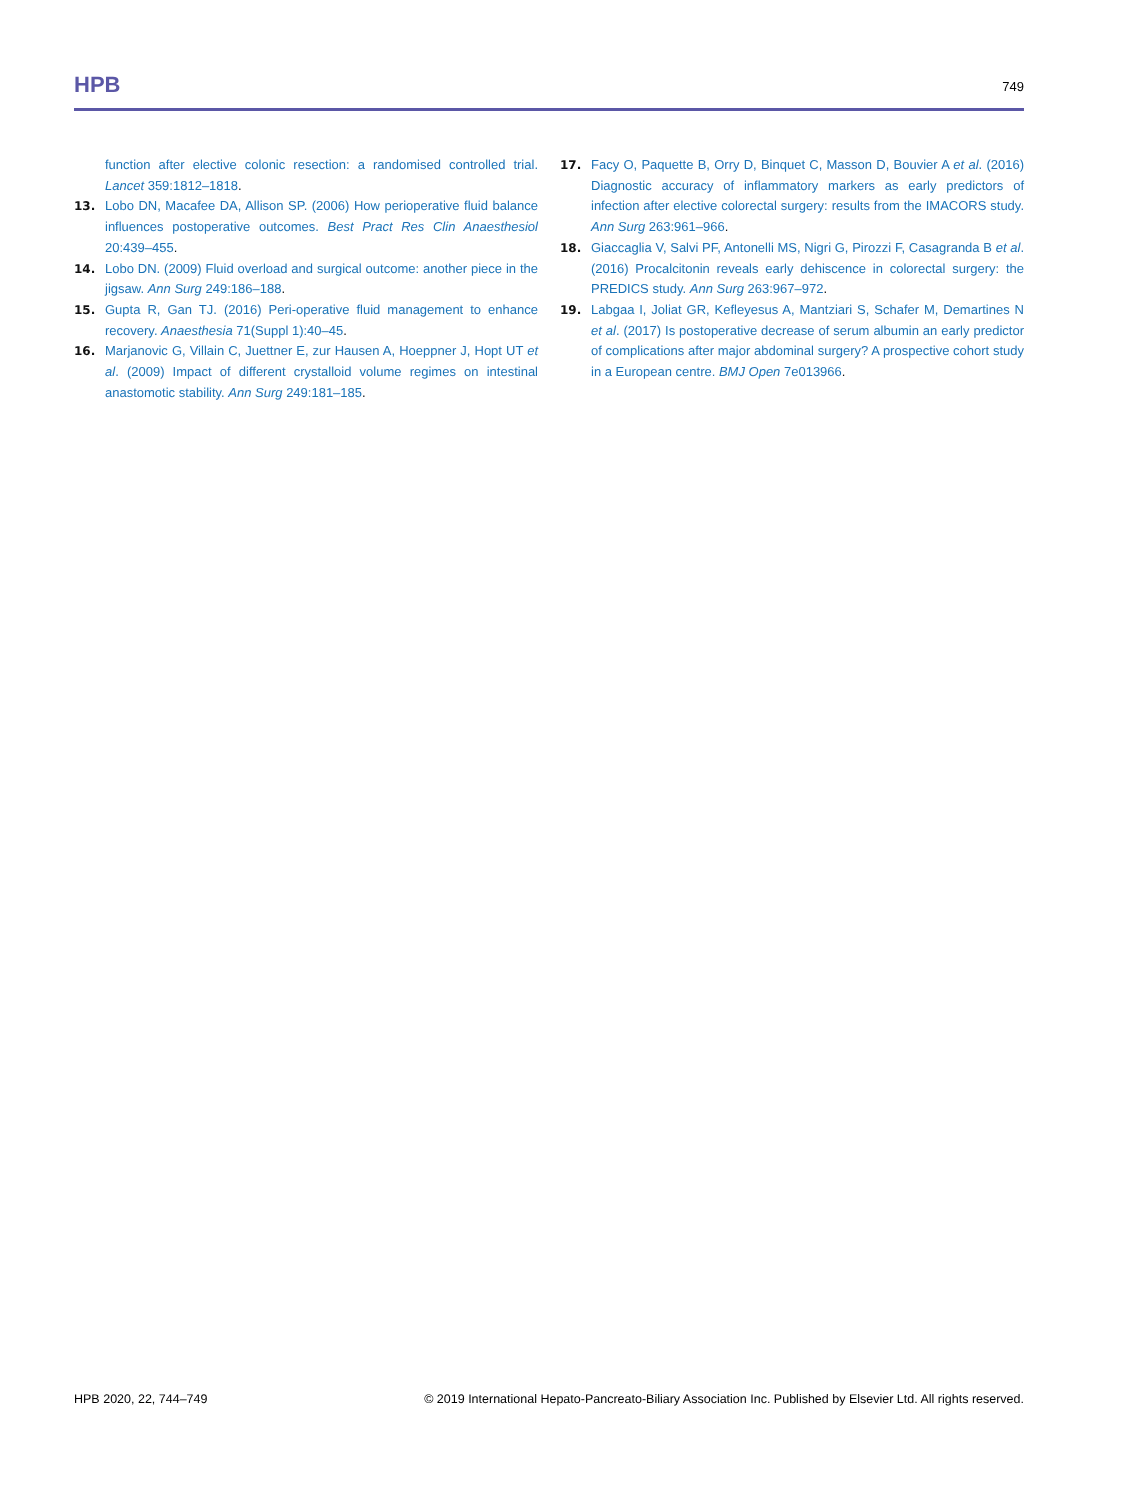HPB 749
function after elective colonic resection: a randomised controlled trial. Lancet 359:1812–1818.
13. Lobo DN, Macafee DA, Allison SP. (2006) How perioperative fluid balance influences postoperative outcomes. Best Pract Res Clin Anaesthesiol 20:439–455.
14. Lobo DN. (2009) Fluid overload and surgical outcome: another piece in the jigsaw. Ann Surg 249:186–188.
15. Gupta R, Gan TJ. (2016) Peri-operative fluid management to enhance recovery. Anaesthesia 71(Suppl 1):40–45.
16. Marjanovic G, Villain C, Juettner E, zur Hausen A, Hoeppner J, Hopt UT et al. (2009) Impact of different crystalloid volume regimes on intestinal anastomotic stability. Ann Surg 249:181–185.
17. Facy O, Paquette B, Orry D, Binquet C, Masson D, Bouvier A et al. (2016) Diagnostic accuracy of inflammatory markers as early predictors of infection after elective colorectal surgery: results from the IMACORS study. Ann Surg 263:961–966.
18. Giaccaglia V, Salvi PF, Antonelli MS, Nigri G, Pirozzi F, Casagranda B et al. (2016) Procalcitonin reveals early dehiscence in colorectal surgery: the PREDICS study. Ann Surg 263:967–972.
19. Labgaa I, Joliat GR, Kefleyesus A, Mantziari S, Schafer M, Demartines N et al. (2017) Is postoperative decrease of serum albumin an early predictor of complications after major abdominal surgery? A prospective cohort study in a European centre. BMJ Open 7e013966.
HPB 2020, 22, 744–749 © 2019 International Hepato-Pancreato-Biliary Association Inc. Published by Elsevier Ltd. All rights reserved.